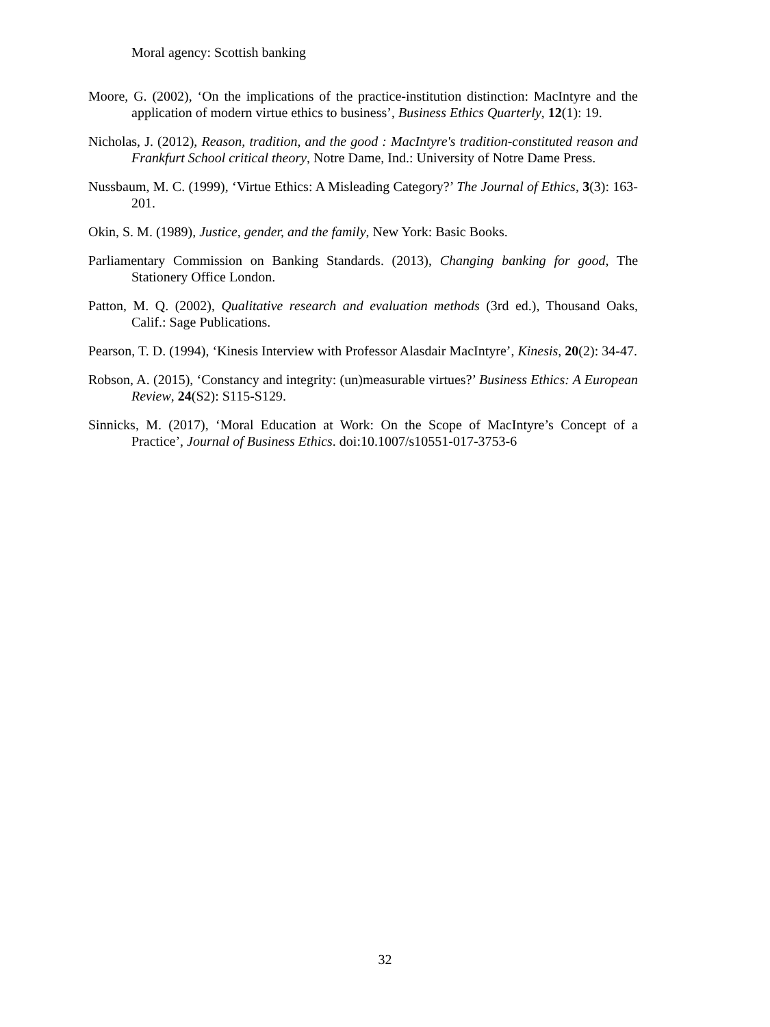Moral agency: Scottish banking
Moore, G. (2002), ‘On the implications of the practice-institution distinction: MacIntyre and the application of modern virtue ethics to business’, Business Ethics Quarterly, 12(1): 19.
Nicholas, J. (2012), Reason, tradition, and the good : MacIntyre's tradition-constituted reason and Frankfurt School critical theory, Notre Dame, Ind.: University of Notre Dame Press.
Nussbaum, M. C. (1999), ‘Virtue Ethics: A Misleading Category?’ The Journal of Ethics, 3(3): 163-201.
Okin, S. M. (1989), Justice, gender, and the family, New York: Basic Books.
Parliamentary Commission on Banking Standards. (2013), Changing banking for good, The Stationery Office London.
Patton, M. Q. (2002), Qualitative research and evaluation methods (3rd ed.), Thousand Oaks, Calif.: Sage Publications.
Pearson, T. D. (1994), ‘Kinesis Interview with Professor Alasdair MacIntyre’, Kinesis, 20(2): 34-47.
Robson, A. (2015), ‘Constancy and integrity: (un)measurable virtues?’ Business Ethics: A European Review, 24(S2): S115-S129.
Sinnicks, M. (2017), ‘Moral Education at Work: On the Scope of MacIntyre’s Concept of a Practice’, Journal of Business Ethics. doi:10.1007/s10551-017-3753-6
32